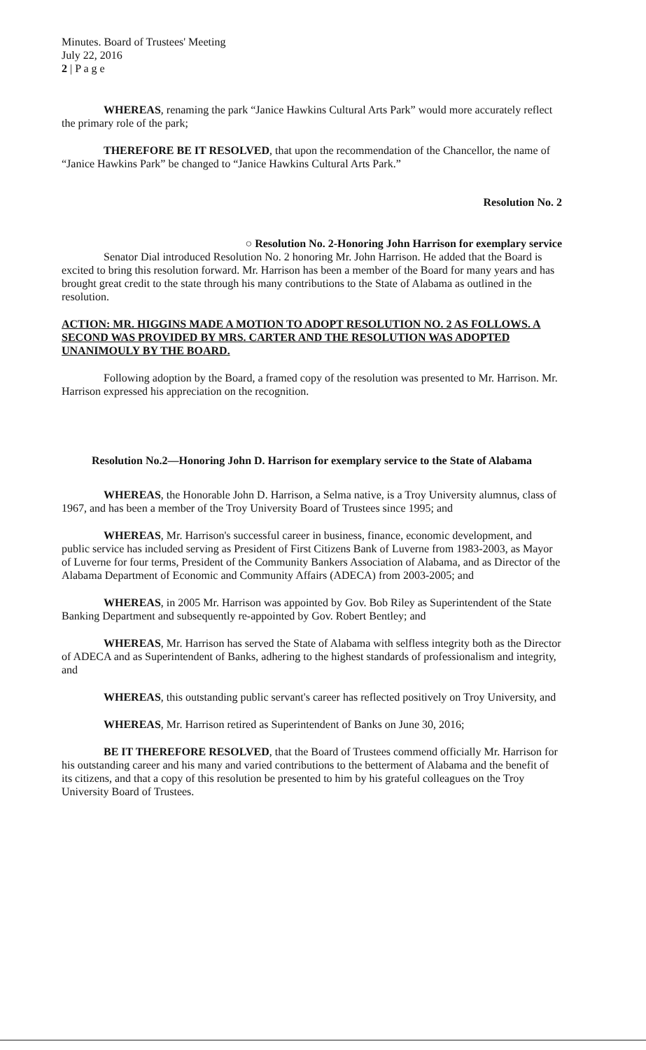Minutes. Board of Trustees' Meeting
July 22, 2016
2 | P a g e
WHEREAS, renaming the park “Janice Hawkins Cultural Arts Park” would more accurately reflect the primary role of the park;
THEREFORE BE IT RESOLVED, that upon the recommendation of the Chancellor, the name of “Janice Hawkins Park” be changed to “Janice Hawkins Cultural Arts Park.”
Resolution No. 2
○ Resolution No. 2-Honoring John Harrison for exemplary service
Senator Dial introduced Resolution No. 2 honoring Mr. John Harrison. He added that the Board is excited to bring this resolution forward. Mr. Harrison has been a member of the Board for many years and has brought great credit to the state through his many contributions to the State of Alabama as outlined in the resolution.
ACTION: MR. HIGGINS MADE A MOTION TO ADOPT RESOLUTION NO. 2 AS FOLLOWS. A SECOND WAS PROVIDED BY MRS. CARTER AND THE RESOLUTION WAS ADOPTED UNANIMOULY BY THE BOARD.
Following adoption by the Board, a framed copy of the resolution was presented to Mr. Harrison. Mr. Harrison expressed his appreciation on the recognition.
Resolution No.2—Honoring John D. Harrison for exemplary service to the State of Alabama
WHEREAS, the Honorable John D. Harrison, a Selma native, is a Troy University alumnus, class of 1967, and has been a member of the Troy University Board of Trustees since 1995; and
WHEREAS, Mr. Harrison's successful career in business, finance, economic development, and public service has included serving as President of First Citizens Bank of Luverne from 1983-2003, as Mayor of Luverne for four terms, President of the Community Bankers Association of Alabama, and as Director of the Alabama Department of Economic and Community Affairs (ADECA) from 2003-2005; and
WHEREAS, in 2005 Mr. Harrison was appointed by Gov. Bob Riley as Superintendent of the State Banking Department and subsequently re-appointed by Gov. Robert Bentley; and
WHEREAS, Mr. Harrison has served the State of Alabama with selfless integrity both as the Director of ADECA and as Superintendent of Banks, adhering to the highest standards of professionalism and integrity, and
WHEREAS, this outstanding public servant's career has reflected positively on Troy University, and
WHEREAS, Mr. Harrison retired as Superintendent of Banks on June 30, 2016;
BE IT THEREFORE RESOLVED, that the Board of Trustees commend officially Mr. Harrison for his outstanding career and his many and varied contributions to the betterment of Alabama and the benefit of its citizens, and that a copy of this resolution be presented to him by his grateful colleagues on the Troy University Board of Trustees.